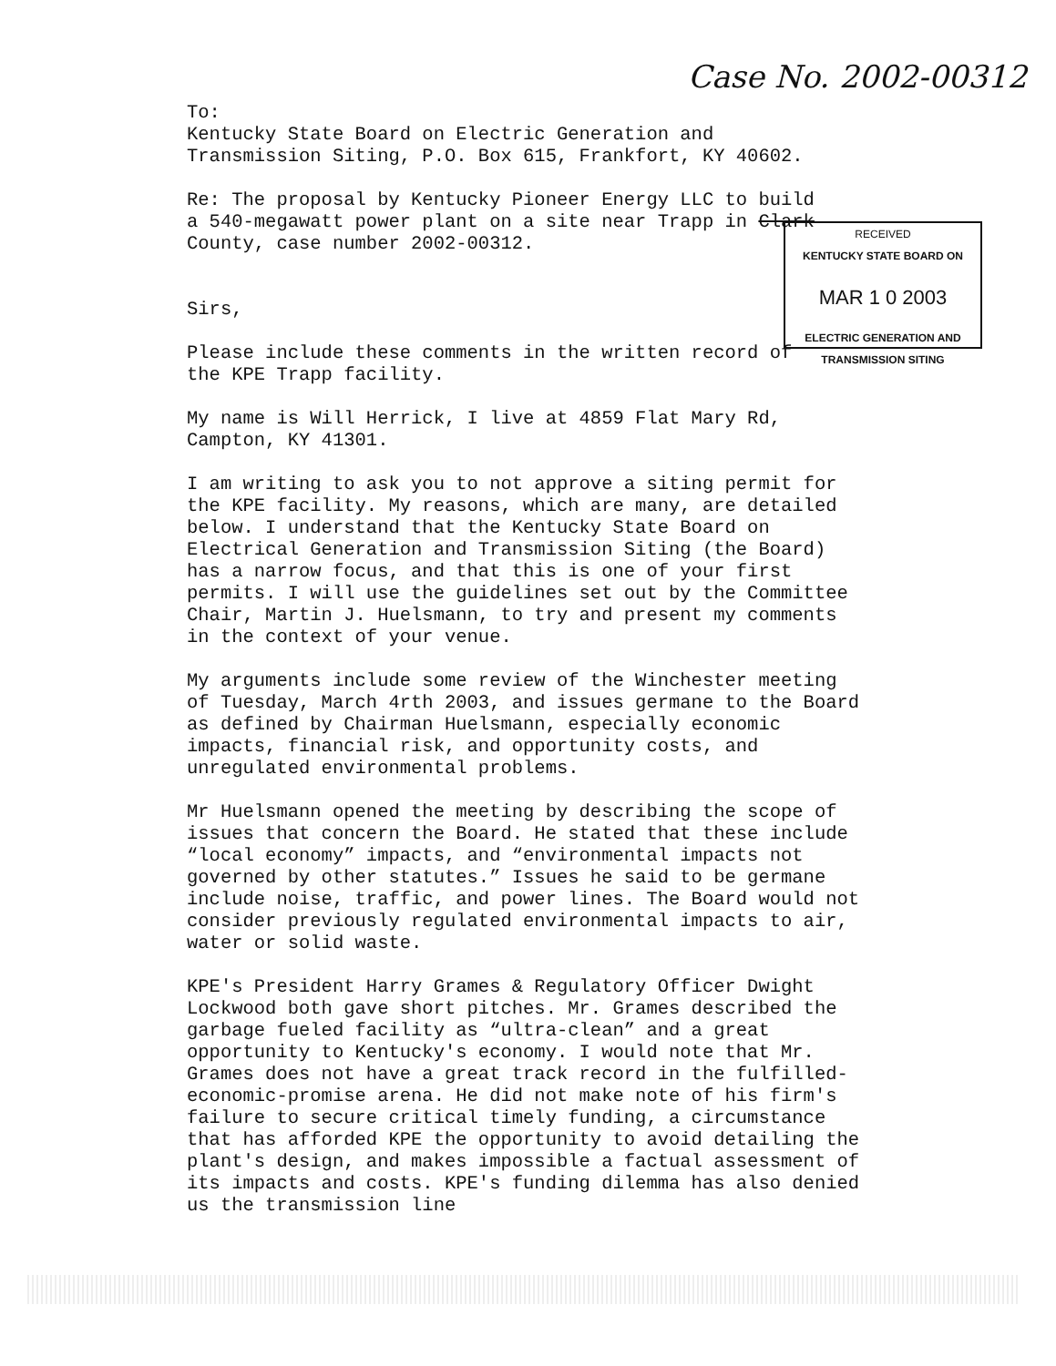Case No. 2002-00312
To:
Kentucky State Board on Electric Generation and
Transmission Siting, P.O. Box 615, Frankfort, KY 40602.
Re: The proposal by Kentucky Pioneer Energy LLC to build
a 540-megawatt power plant on a site near Trapp in Clark
County, case number 2002-00312.
Sirs,
Please include these comments in the written record of
the KPE Trapp facility.
My name is Will Herrick, I live at 4859 Flat Mary Rd,
Campton, KY 41301.
I am writing to ask you to not approve a siting permit for the KPE facility. My reasons, which are many, are detailed below. I understand that the Kentucky State Board on Electrical Generation and Transmission Siting (the Board) has a narrow focus, and that this is one of your first permits. I will use the guidelines set out by the Committee Chair, Martin J. Huelsmann, to try and present my comments in the context of your venue.
My arguments include some review of the Winchester meeting of Tuesday, March 4rth 2003, and issues germane to the Board as defined by Chairman Huelsmann, especially economic impacts, financial risk, and opportunity costs, and unregulated environmental problems.
Mr Huelsmann opened the meeting by describing the scope of issues that concern the Board. He stated that these include “local economy” impacts, and “environmental impacts not governed by other statutes.” Issues he said to be germane include noise, traffic, and power lines. The Board would not consider previously regulated environmental impacts to air, water or solid waste.
KPE's President Harry Grames & Regulatory Officer Dwight Lockwood both gave short pitches. Mr. Grames described the garbage fueled facility as “ultra-clean” and a great opportunity to Kentucky's economy. I would note that Mr. Grames does not have a great track record in the fulfilled-economic-promise arena. He did not make note of his firm's failure to secure critical timely funding, a circumstance that has afforded KPE the opportunity to avoid detailing the plant's design, and makes impossible a factual assessment of its impacts and costs. KPE's funding dilemma has also denied us the transmission line
RECEIVED
KENTUCKY STATE BOARD ON
MAR 1 0 2003
ELECTRIC GENERATION AND
TRANSMISSION SITING